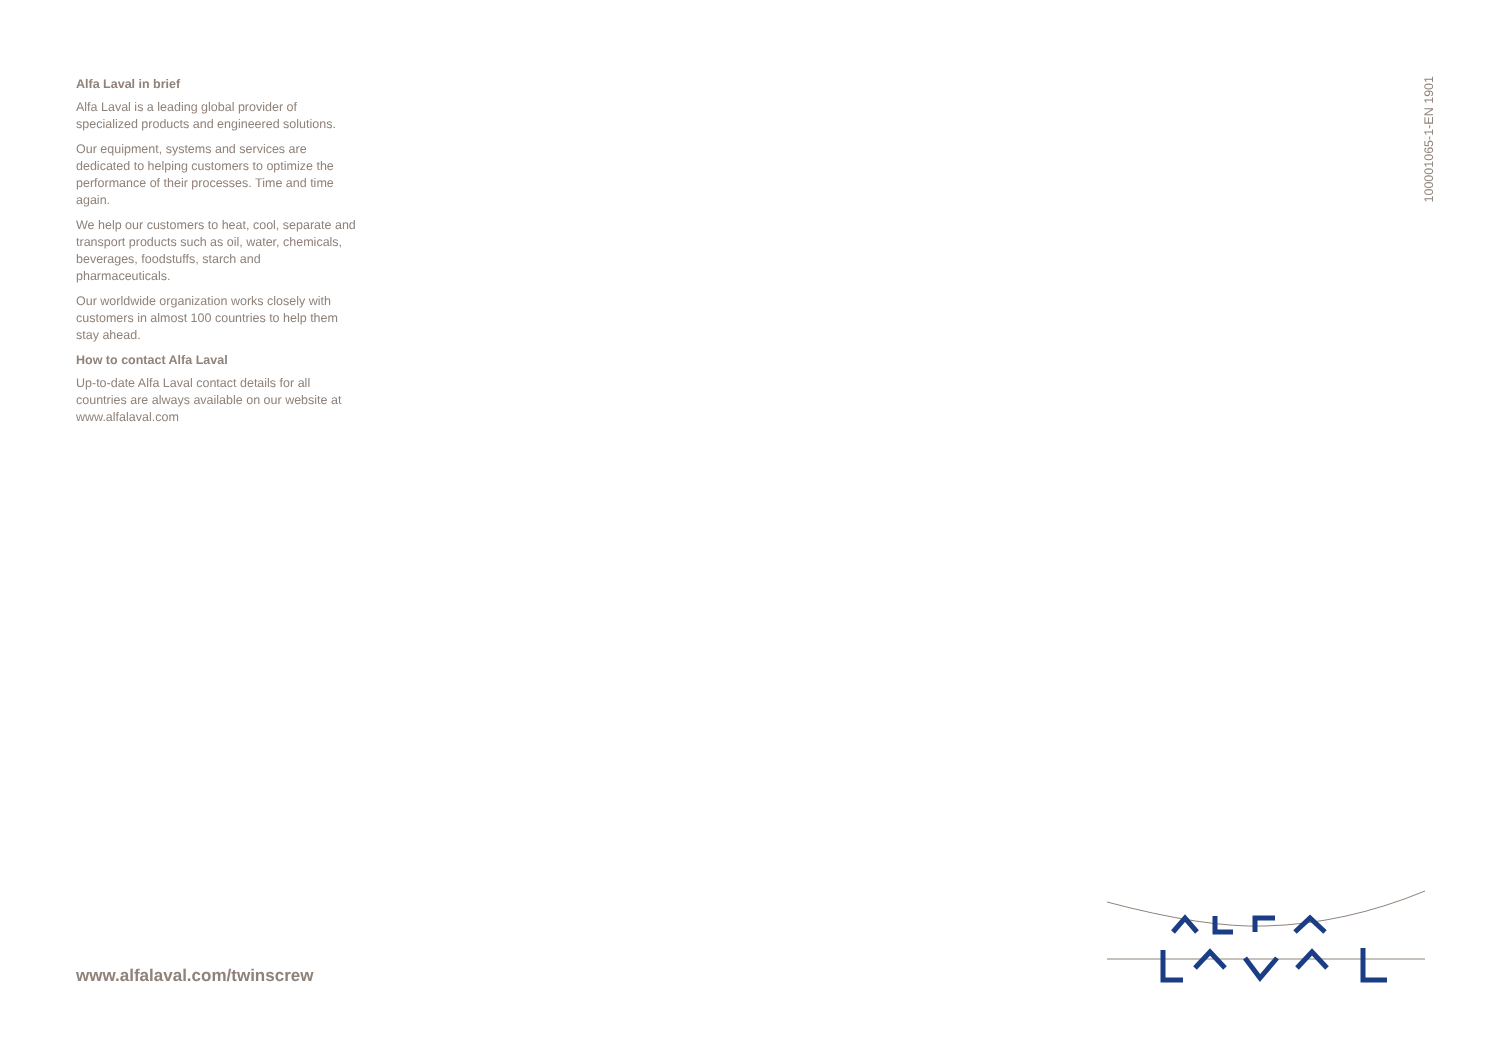Alfa Laval in brief
Alfa Laval is a leading global provider of specialized products and engineered solutions.
Our equipment, systems and services are dedicated to helping customers to optimize the performance of their processes. Time and time again.
We help our customers to heat, cool, separate and transport products such as oil, water, chemicals, beverages, foodstuffs, starch and pharmaceuticals.
Our worldwide organization works closely with customers in almost 100 countries to help them stay ahead.
How to contact Alfa Laval
Up-to-date Alfa Laval contact details for all countries are always available on our website at www.alfalaval.com
100001065-1-EN 1901
www.alfalaval.com/twinscrew